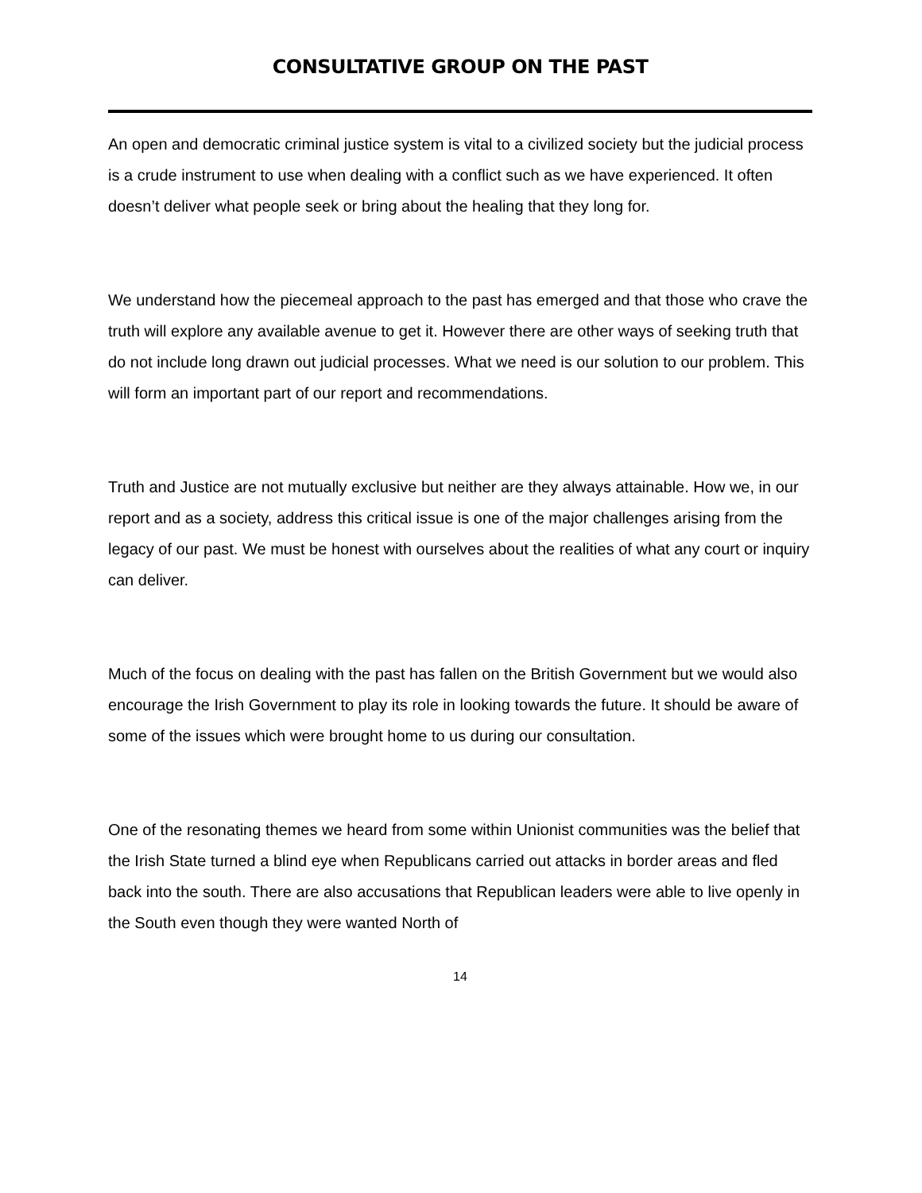CONSULTATIVE GROUP ON THE PAST
An open and democratic criminal justice system is vital to a civilized society but the judicial process is a crude instrument to use when dealing with a conflict such as we have experienced. It often doesn’t deliver what people seek or bring about the healing that they long for.
We understand how the piecemeal approach to the past has emerged and that those who crave the truth will explore any available avenue to get it. However there are other ways of seeking truth that do not include long drawn out judicial processes. What we need is our solution to our problem. This will form an important part of our report and recommendations.
Truth and Justice are not mutually exclusive but neither are they always attainable. How we, in our report and as a society, address this critical issue is one of the major challenges arising from the legacy of our past. We must be honest with ourselves about the realities of what any court or inquiry can deliver.
Much of the focus on dealing with the past has fallen on the British Government but we would also encourage the Irish Government to play its role in looking towards the future. It should be aware of some of the issues which were brought home to us during our consultation.
One of the resonating themes we heard from some within Unionist communities was the belief that the Irish State turned a blind eye when Republicans carried out attacks in border areas and fled back into the south. There are also accusations that Republican leaders were able to live openly in the South even though they were wanted North of
14